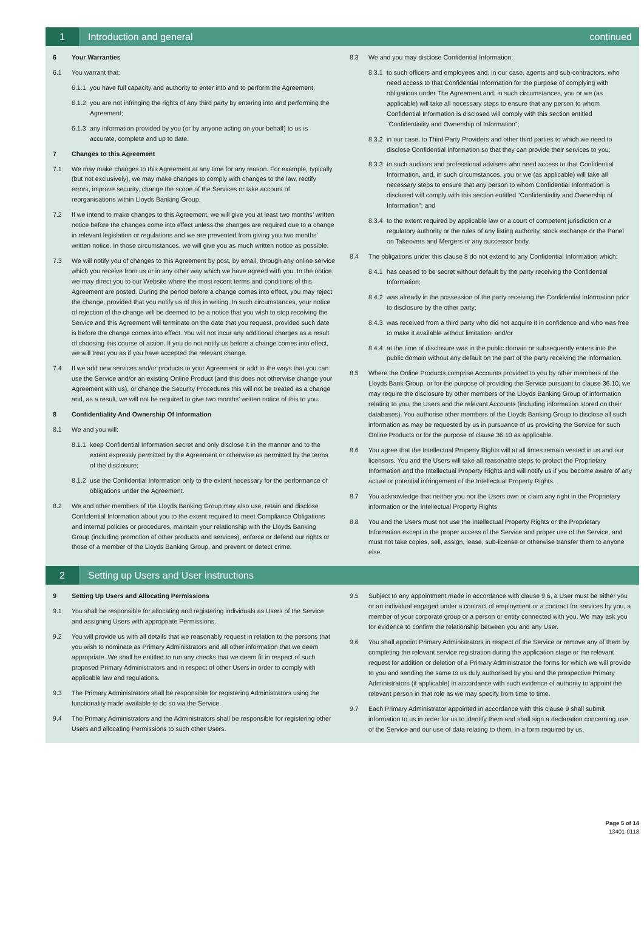1
Introduction and general continued
6 Your Warranties
6.1 You warrant that:
6.1.1 you have full capacity and authority to enter into and to perform the Agreement;
6.1.2 you are not infringing the rights of any third party by entering into and performing the Agreement;
6.1.3 any information provided by you (or by anyone acting on your behalf) to us is accurate, complete and up to date.
7 Changes to this Agreement
7.1 We may make changes to this Agreement at any time for any reason. For example, typically (but not exclusively), we may make changes to comply with changes to the law, rectify errors, improve security, change the scope of the Services or take account of reorganisations within Lloyds Banking Group.
7.2 If we intend to make changes to this Agreement, we will give you at least two months’ written notice before the changes come into effect unless the changes are required due to a change in relevant legislation or regulations and we are prevented from giving you two months’ written notice. In those circumstances, we will give you as much written notice as possible.
7.3 We will notify you of changes to this Agreement by post, by email, through any online service which you receive from us or in any other way which we have agreed with you. In the notice, we may direct you to our Website where the most recent terms and conditions of this Agreement are posted. During the period before a change comes into effect, you may reject the change, provided that you notify us of this in writing. In such circumstances, your notice of rejection of the change will be deemed to be a notice that you wish to stop receiving the Service and this Agreement will terminate on the date that you request, provided such date is before the change comes into effect. You will not incur any additional charges as a result of choosing this course of action. If you do not notify us before a change comes into effect, we will treat you as if you have accepted the relevant change.
7.4 If we add new services and/or products to your Agreement or add to the ways that you can use the Service and/or an existing Online Product (and this does not otherwise change your Agreement with us), or change the Security Procedures this will not be treated as a change and, as a result, we will not be required to give two months’ written notice of this to you.
8 Confidentiality And Ownership Of Information
8.1 We and you will:
8.1.1 keep Confidential Information secret and only disclose it in the manner and to the extent expressly permitted by the Agreement or otherwise as permitted by the terms of the disclosure;
8.1.2 use the Confidential Information only to the extent necessary for the performance of obligations under the Agreement.
8.2 We and other members of the Lloyds Banking Group may also use, retain and disclose Confidential Information about you to the extent required to meet Compliance Obligations and internal policies or procedures, maintain your relationship with the Lloyds Banking Group (including promotion of other products and services), enforce or defend our rights or those of a member of the Lloyds Banking Group, and prevent or detect crime.
8.3 We and you may disclose Confidential Information:
8.3.1 to such officers and employees and, in our case, agents and sub-contractors, who need access to that Confidential Information for the purpose of complying with obligations under The Agreement and, in such circumstances, you or we (as applicable) will take all necessary steps to ensure that any person to whom Confidential Information is disclosed will comply with this section entitled “Confidentiality and Ownership of Information”;
8.3.2 in our case, to Third Party Providers and other third parties to which we need to disclose Confidential Information so that they can provide their services to you;
8.3.3 to such auditors and professional advisers who need access to that Confidential Information, and, in such circumstances, you or we (as applicable) will take all necessary steps to ensure that any person to whom Confidential Information is disclosed will comply with this section entitled “Confidentiality and Ownership of Information”; and
8.3.4 to the extent required by applicable law or a court of competent jurisdiction or a regulatory authority or the rules of any listing authority, stock exchange or the Panel on Takeovers and Mergers or any successor body.
8.4 The obligations under this clause 8 do not extend to any Confidential Information which:
8.4.1 has ceased to be secret without default by the party receiving the Confidential Information;
8.4.2 was already in the possession of the party receiving the Confidential Information prior to disclosure by the other party;
8.4.3 was received from a third party who did not acquire it in confidence and who was free to make it available without limitation; and/or
8.4.4 at the time of disclosure was in the public domain or subsequently enters into the public domain without any default on the part of the party receiving the information.
8.5 Where the Online Products comprise Accounts provided to you by other members of the Lloyds Bank Group, or for the purpose of providing the Service pursuant to clause 36.10, we may require the disclosure by other members of the Lloyds Banking Group of information relating to you, the Users and the relevant Accounts (including information stored on their databases). You authorise other members of the Lloyds Banking Group to disclose all such information as may be requested by us in pursuance of us providing the Service for such Online Products or for the purpose of clause 36.10 as applicable.
8.6 You agree that the Intellectual Property Rights will at all times remain vested in us and our licensors. You and the Users will take all reasonable steps to protect the Proprietary Information and the Intellectual Property Rights and will notify us if you become aware of any actual or potential infringement of the Intellectual Property Rights.
8.7 You acknowledge that neither you nor the Users own or claim any right in the Proprietary information or the Intellectual Property Rights.
8.8 You and the Users must not use the Intellectual Property Rights or the Proprietary Information except in the proper access of the Service and proper use of the Service, and must not take copies, sell, assign, lease, sub-license or otherwise transfer them to anyone else.
2
Setting up Users and User instructions
9 Setting Up Users and Allocating Permissions
9.1 You shall be responsible for allocating and registering individuals as Users of the Service and assigning Users with appropriate Permissions.
9.2 You will provide us with all details that we reasonably request in relation to the persons that you wish to nominate as Primary Administrators and all other information that we deem appropriate. We shall be entitled to run any checks that we deem fit in respect of such proposed Primary Administrators and in respect of other Users in order to comply with applicable law and regulations.
9.3 The Primary Administrators shall be responsible for registering Administrators using the functionality made available to do so via the Service.
9.4 The Primary Administrators and the Administrators shall be responsible for registering other Users and allocating Permissions to such other Users.
9.5 Subject to any appointment made in accordance with clause 9.6, a User must be either you or an individual engaged under a contract of employment or a contract for services by you, a member of your corporate group or a person or entity connected with you. We may ask you for evidence to confirm the relationship between you and any User.
9.6 You shall appoint Primary Administrators in respect of the Service or remove any of them by completing the relevant service registration during the application stage or the relevant request for addition or deletion of a Primary Administrator the forms for which we will provide to you and sending the same to us duly authorised by you and the prospective Primary Administrators (if applicable) in accordance with such evidence of authority to appoint the relevant person in that role as we may specify from time to time.
9.7 Each Primary Administrator appointed in accordance with this clause 9 shall submit information to us in order for us to identify them and shall sign a declaration concerning use of the Service and our use of data relating to them, in a form required by us.
Page 5 of 14
13401-0118